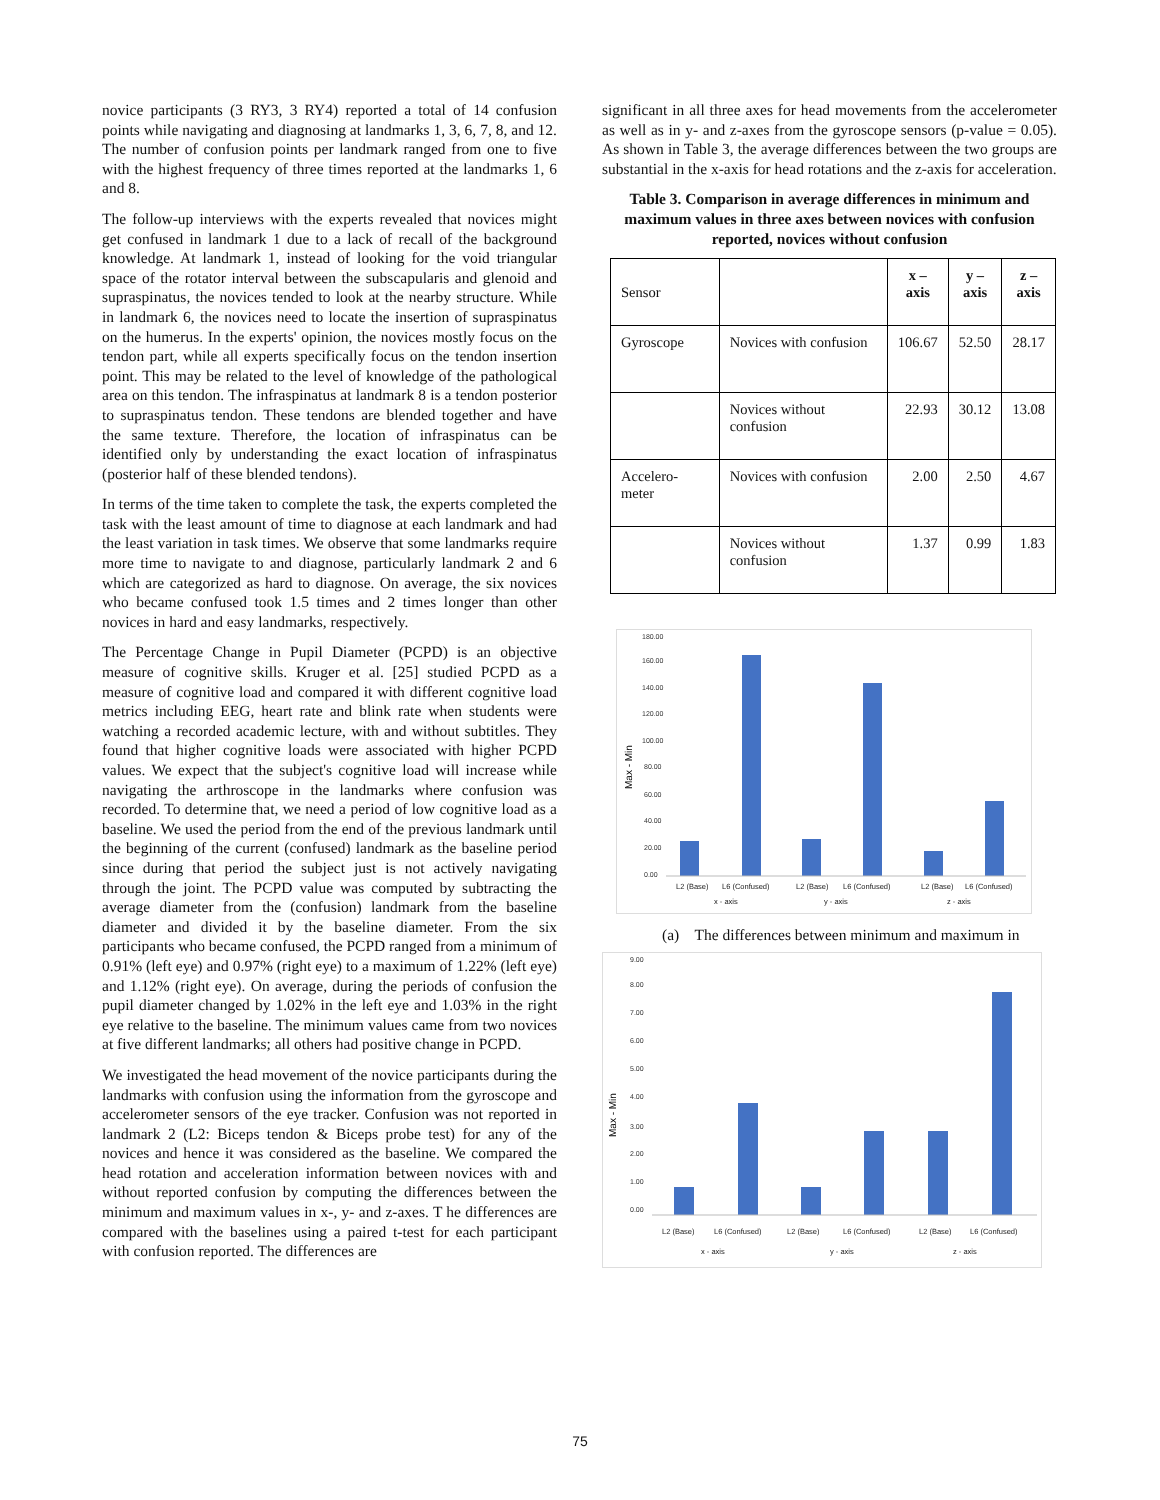novice participants (3 RY3, 3 RY4) reported a total of 14 confusion points while navigating and diagnosing at landmarks 1, 3, 6, 7, 8, and 12. The number of confusion points per landmark ranged from one to five with the highest frequency of three times reported at the landmarks 1, 6 and 8.
The follow-up interviews with the experts revealed that novices might get confused in landmark 1 due to a lack of recall of the background knowledge. At landmark 1, instead of looking for the void triangular space of the rotator interval between the subscapularis and glenoid and supraspinatus, the novices tended to look at the nearby structure. While in landmark 6, the novices need to locate the insertion of supraspinatus on the humerus. In the experts' opinion, the novices mostly focus on the tendon part, while all experts specifically focus on the tendon insertion point. This may be related to the level of knowledge of the pathological area on this tendon. The infraspinatus at landmark 8 is a tendon posterior to supraspinatus tendon. These tendons are blended together and have the same texture. Therefore, the location of infraspinatus can be identified only by understanding the exact location of infraspinatus (posterior half of these blended tendons).
In terms of the time taken to complete the task, the experts completed the task with the least amount of time to diagnose at each landmark and had the least variation in task times. We observe that some landmarks require more time to navigate to and diagnose, particularly landmark 2 and 6 which are categorized as hard to diagnose. On average, the six novices who became confused took 1.5 times and 2 times longer than other novices in hard and easy landmarks, respectively.
The Percentage Change in Pupil Diameter (PCPD) is an objective measure of cognitive skills. Kruger et al. [25] studied PCPD as a measure of cognitive load and compared it with different cognitive load metrics including EEG, heart rate and blink rate when students were watching a recorded academic lecture, with and without subtitles. They found that higher cognitive loads were associated with higher PCPD values. We expect that the subject's cognitive load will increase while navigating the arthroscope in the landmarks where confusion was recorded. To determine that, we need a period of low cognitive load as a baseline. We used the period from the end of the previous landmark until the beginning of the current (confused) landmark as the baseline period since during that period the subject just is not actively navigating through the joint. The PCPD value was computed by subtracting the average diameter from the (confusion) landmark from the baseline diameter and divided it by the baseline diameter. From the six participants who became confused, the PCPD ranged from a minimum of 0.91% (left eye) and 0.97% (right eye) to a maximum of 1.22% (left eye) and 1.12% (right eye). On average, during the periods of confusion the pupil diameter changed by 1.02% in the left eye and 1.03% in the right eye relative to the baseline. The minimum values came from two novices at five different landmarks; all others had positive change in PCPD.
We investigated the head movement of the novice participants during the landmarks with confusion using the information from the gyroscope and accelerometer sensors of the eye tracker. Confusion was not reported in landmark 2 (L2: Biceps tendon & Biceps probe test) for any of the novices and hence it was considered as the baseline. We compared the head rotation and acceleration information between novices with and without reported confusion by computing the differences between the minimum and maximum values in x-, y- and z-axes. T he differences are compared with the baselines using a paired t-test for each participant with confusion reported. The differences are
significant in all three axes for head movements from the accelerometer as well as in y- and z-axes from the gyroscope sensors (p-value = 0.05). As shown in Table 3, the average differences between the two groups are substantial in the x-axis for head rotations and the z-axis for acceleration.
Table 3. Comparison in average differences in minimum and maximum values in three axes between novices with confusion reported, novices without confusion
| Sensor | | x – axis | y – axis | z – axis |
| Gyroscope | Novices with confusion | 106.67 | 52.50 | 28.17 |
| | Novices without confusion | 22.93 | 30.12 | 13.08 |
| Accelero-meter | Novices with confusion | 2.00 | 2.50 | 4.67 |
| | Novices without confusion | 1.37 | 0.99 | 1.83 |
180.00
160.00
140.00
120.00
100.00
80.00
60.00
40.00
20.00
0.00
Max - Min
L2 (Base)
L6 (Confused)
L2 (Base)
L6 (Confused)
L2 (Base)
L6 (Confused)
x - axis
y - axis
z - axis
(a) The differences between minimum and maximum in
9.00
8.00
7.00
6.00
5.00
4.00
3.00
2.00
1.00
0.00
Max - Min
L2 (Base)
L6 (Confused)
L2 (Base)
L6 (Confused)
L2 (Base)
L6 (Confused)
x - axis
y - axis
z - axis
75